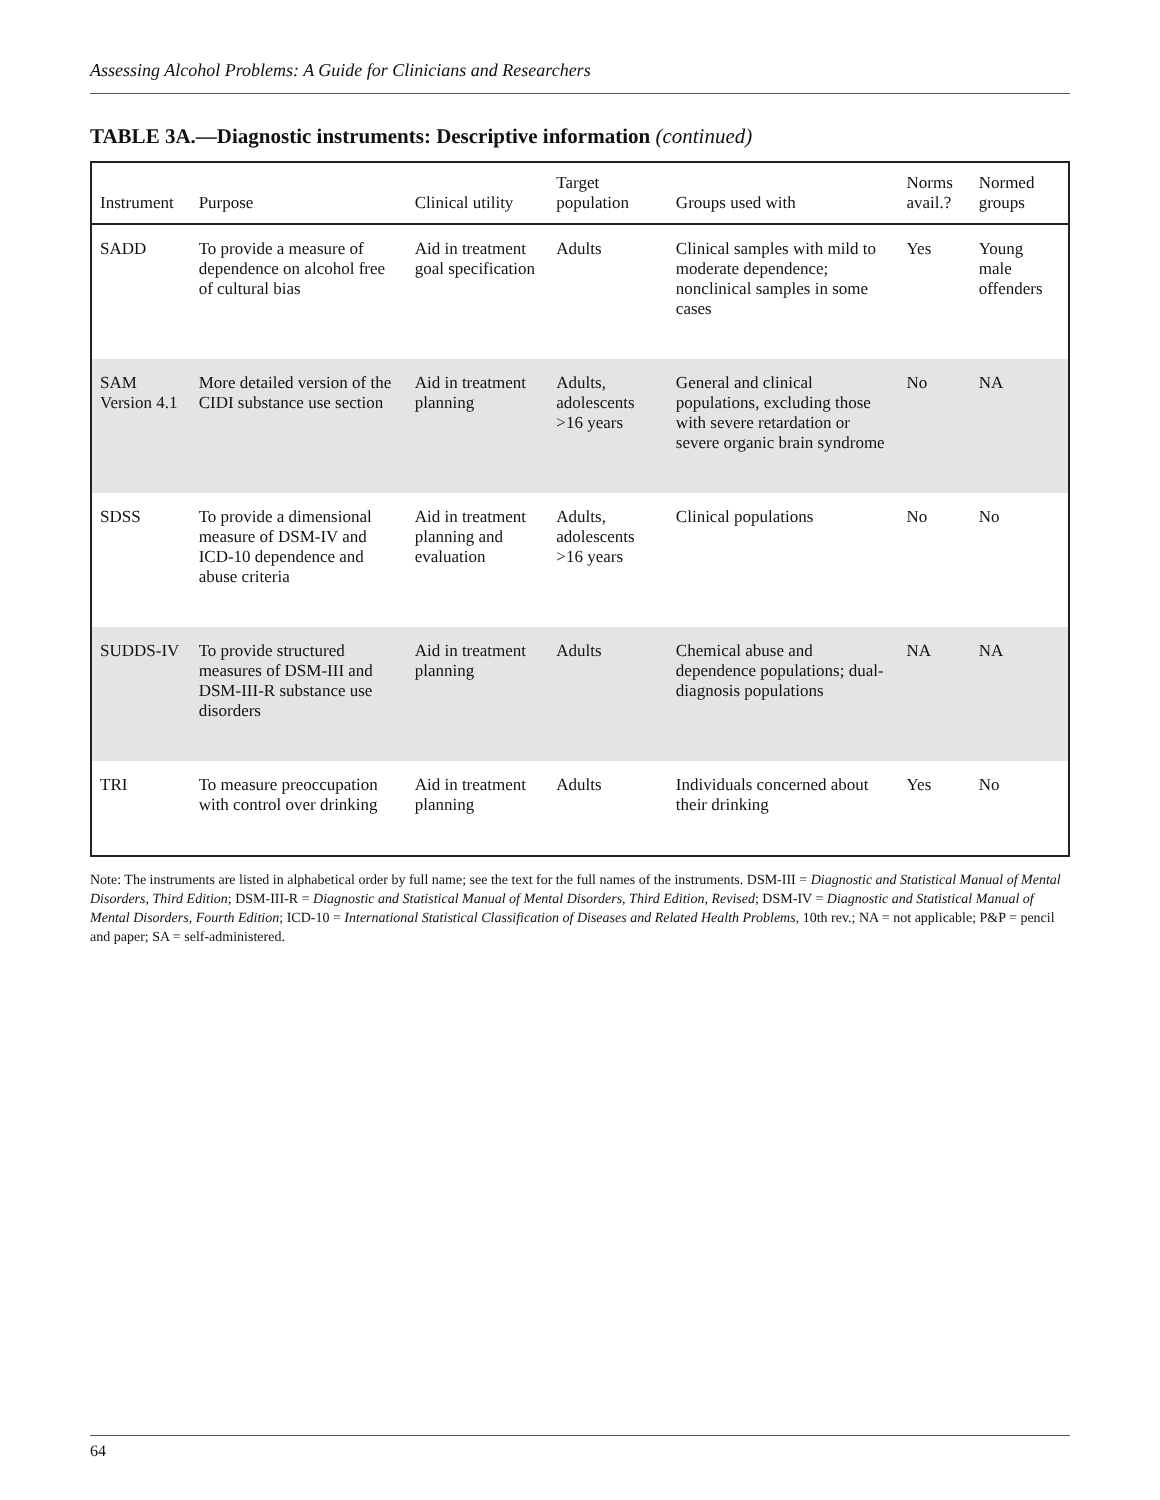Assessing Alcohol Problems: A Guide for Clinicians and Researchers
TABLE 3A.—Diagnostic instruments: Descriptive information (continued)
| Instrument | Purpose | Clinical utility | Target population | Groups used with | Norms avail.? | Normed groups |
| --- | --- | --- | --- | --- | --- | --- |
| SADD | To provide a measure of dependence on alcohol free of cultural bias | Aid in treatment goal specification | Adults | Clinical samples with mild to moderate dependence; nonclinical samples in some cases | Yes | Young male offenders |
| SAM Version 4.1 | More detailed version of the CIDI substance use section | Aid in treatment planning | Adults, adolescents >16 years | General and clinical populations, excluding those with severe retardation or severe organic brain syndrome | No | NA |
| SDSS | To provide a dimensional measure of DSM-IV and ICD-10 dependence and abuse criteria | Aid in treatment planning and evaluation | Adults, adolescents >16 years | Clinical populations | No | No |
| SUDDS-IV | To provide structured measures of DSM-III and DSM-III-R substance use disorders | Aid in treatment planning | Adults | Chemical abuse and dependence populations; dual-diagnosis populations | NA | NA |
| TRI | To measure preoccupation with control over drinking | Aid in treatment planning | Adults | Individuals concerned about their drinking | Yes | No |
Note: The instruments are listed in alphabetical order by full name; see the text for the full names of the instruments. DSM-III = Diagnostic and Statistical Manual of Mental Disorders, Third Edition; DSM-III-R = Diagnostic and Statistical Manual of Mental Disorders, Third Edition, Revised; DSM-IV = Diagnostic and Statistical Manual of Mental Disorders, Fourth Edition; ICD-10 = International Statistical Classification of Diseases and Related Health Problems, 10th rev.; NA = not applicable; P&P = pencil and paper; SA = self-administered.
64